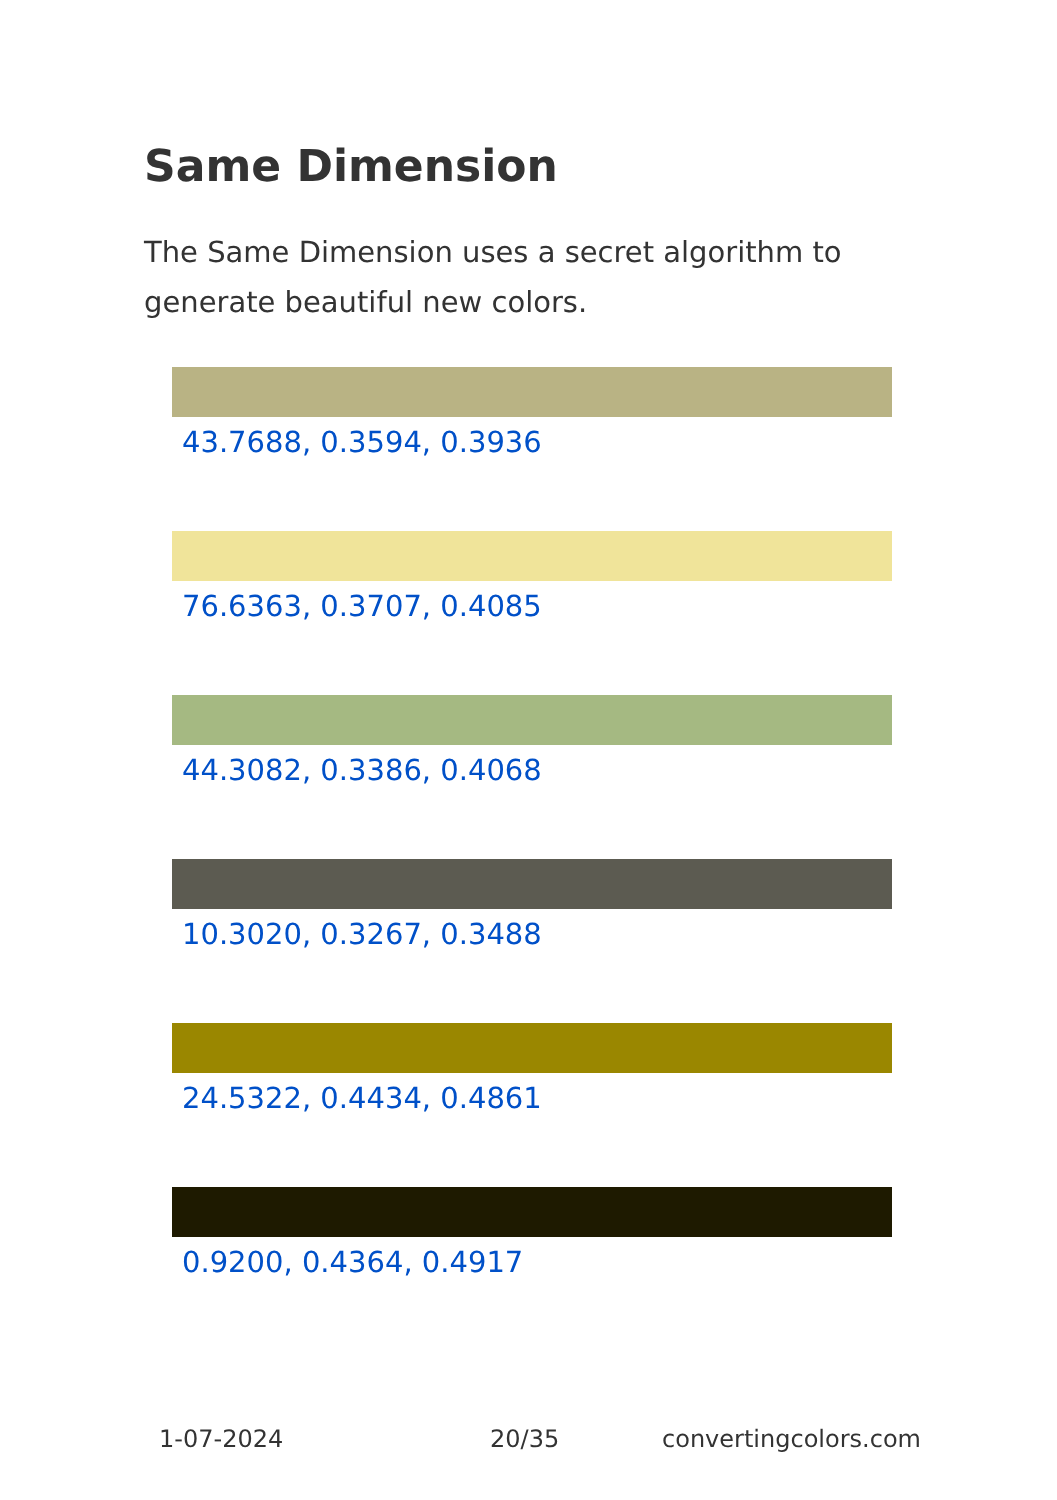Same Dimension
The Same Dimension uses a secret algorithm to generate beautiful new colors.
43.7688, 0.3594, 0.3936
76.6363, 0.3707, 0.4085
44.3082, 0.3386, 0.4068
10.3020, 0.3267, 0.3488
24.5322, 0.4434, 0.4861
0.9200, 0.4364, 0.4917
1-07-2024 20/35 convertingcolors.com